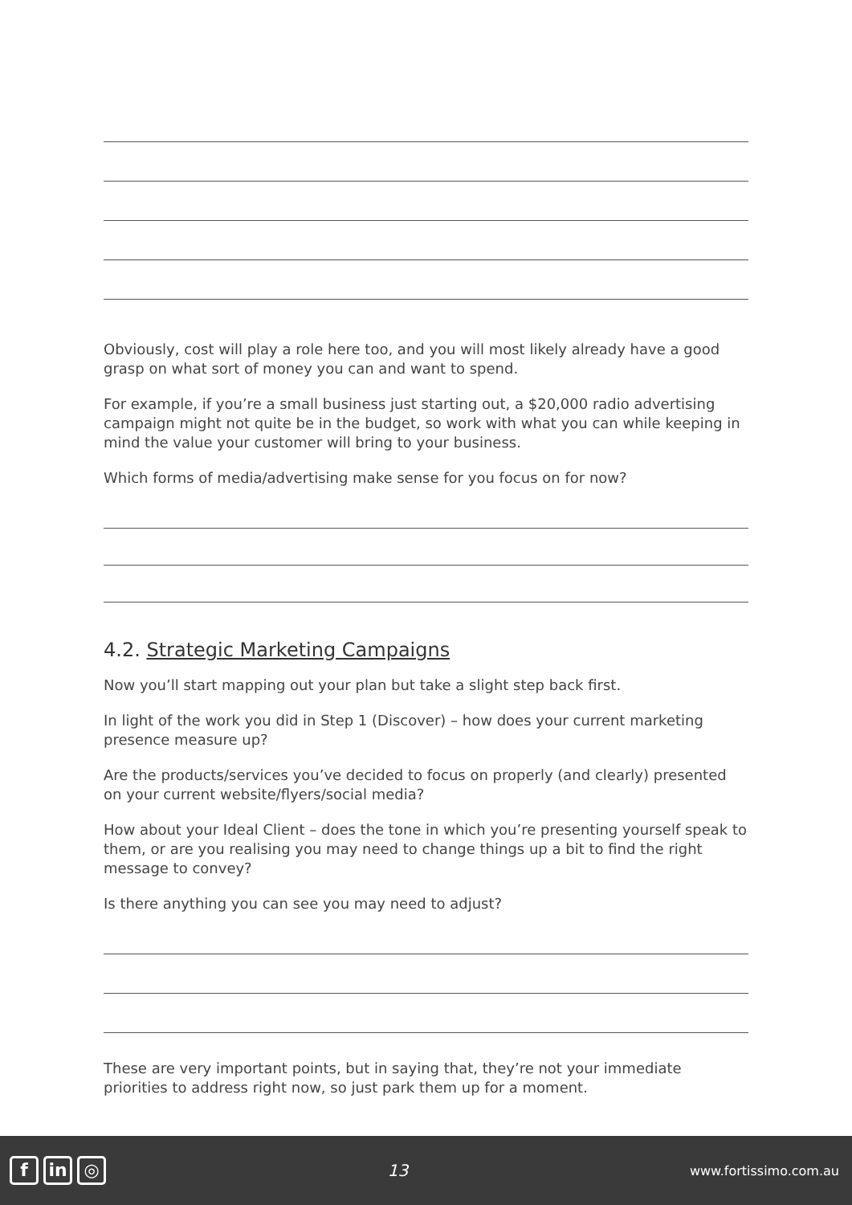Obviously, cost will play a role here too, and you will most likely already have a good grasp on what sort of money you can and want to spend.
For example, if you’re a small business just starting out, a $20,000 radio advertising campaign might not quite be in the budget, so work with what you can while keeping in mind the value your customer will bring to your business.
Which forms of media/advertising make sense for you focus on for now?
4.2. Strategic Marketing Campaigns
Now you’ll start mapping out your plan but take a slight step back first.
In light of the work you did in Step 1 (Discover) – how does your current marketing presence measure up?
Are the products/services you’ve decided to focus on properly (and clearly) presented on your current website/flyers/social media?
How about your Ideal Client – does the tone in which you’re presenting yourself speak to them, or are you realising you may need to change things up a bit to find the right message to convey?
Is there anything you can see you may need to adjust?
These are very important points, but in saying that, they’re not your immediate priorities to address right now, so just park them up for a moment.
fin ◎
13
www.fortissimo.com.au